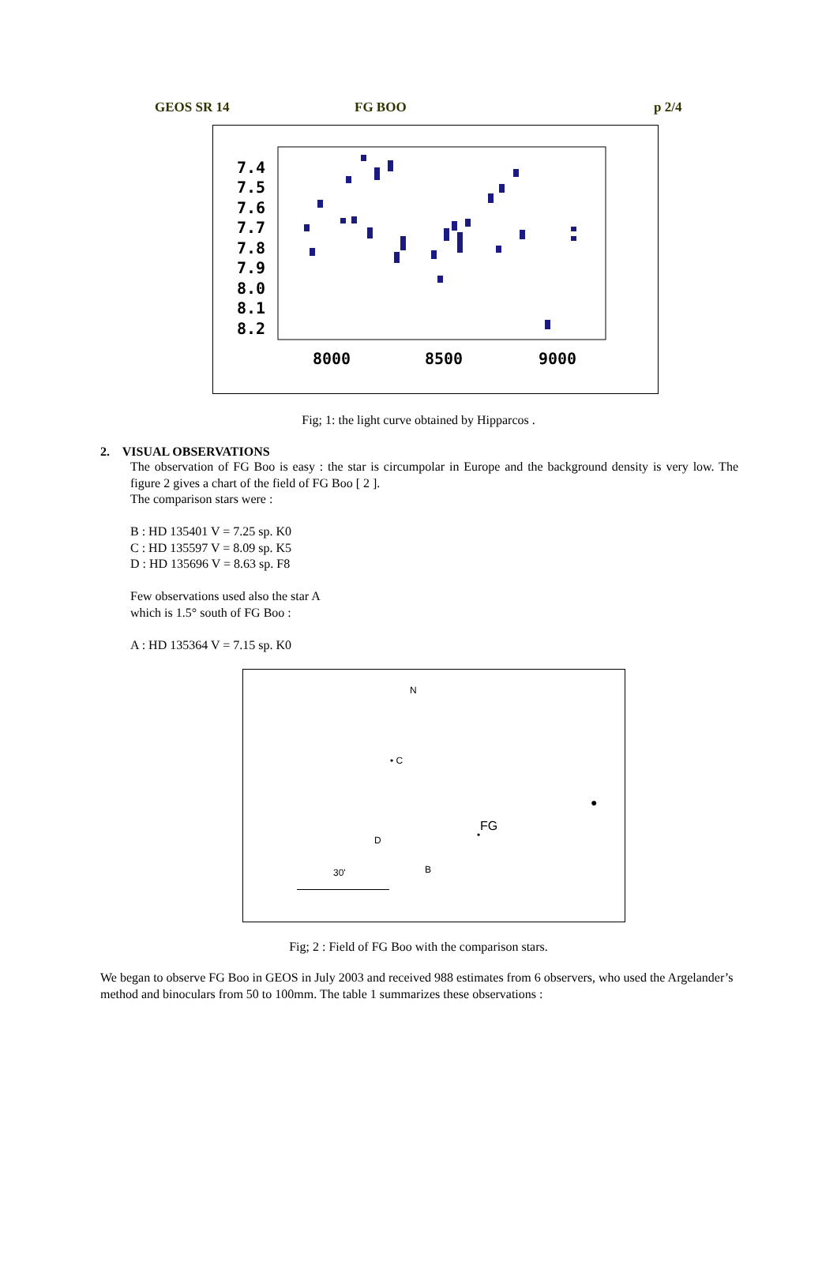GEOS SR 14 FG BOO p 2/4
7.4
7.5
7.6
7.7
7.8
7.9
8.0
8.1
8.2
8000
8500
9000
Fig; 1: the light curve obtained by Hipparcos .
2. VISUAL OBSERVATIONS
The observation of FG Boo is easy : the star is circumpolar in Europe and the background density is very low. The figure 2 gives a chart of the field of FG Boo [ 2 ].
The comparison stars were :
B : HD 135401 V = 7.25 sp. K0
C : HD 135597 V = 8.09 sp. K5
D : HD 135696 V = 8.63 sp. F8
Few observations used also the star A
which is 1.5° south of FG Boo :
A : HD 135364 V = 7.15 sp. K0
N
• C
FG
• D
B 30'
●
Fig; 2 : Field of FG Boo with the comparison stars.
We began to observe FG Boo in GEOS in July 2003 and received 988 estimates from 6 observers, who used the Argelander’s method and binoculars from 50 to 100mm. The table 1 summarizes these observations :